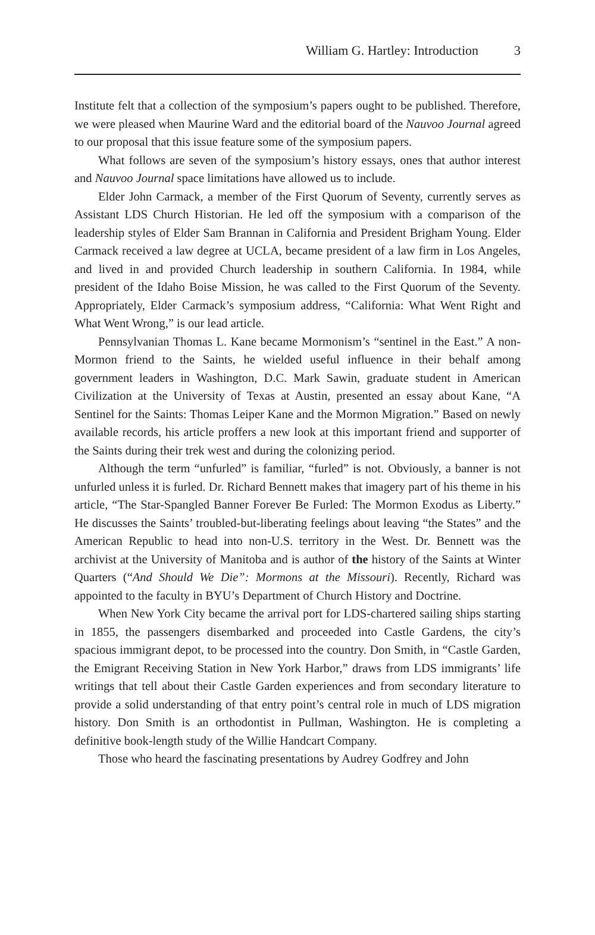William G. Hartley: Introduction 3
Institute felt that a collection of the symposium’s papers ought to be published. Therefore, we were pleased when Maurine Ward and the editorial board of the Nauvoo Journal agreed to our proposal that this issue feature some of the symposium papers.
What follows are seven of the symposium’s history essays, ones that author interest and Nauvoo Journal space limitations have allowed us to include.
Elder John Carmack, a member of the First Quorum of Seventy, currently serves as Assistant LDS Church Historian. He led off the symposium with a comparison of the leadership styles of Elder Sam Brannan in California and President Brigham Young. Elder Carmack received a law degree at UCLA, became president of a law firm in Los Angeles, and lived in and provided Church leadership in southern California. In 1984, while president of the Idaho Boise Mission, he was called to the First Quorum of the Seventy. Appropriately, Elder Carmack’s symposium address, “California: What Went Right and What Went Wrong,” is our lead article.
Pennsylvanian Thomas L. Kane became Mormonism’s “sentinel in the East.” A non-Mormon friend to the Saints, he wielded useful influence in their behalf among government leaders in Washington, D.C. Mark Sawin, graduate student in American Civilization at the University of Texas at Austin, presented an essay about Kane, “A Sentinel for the Saints: Thomas Leiper Kane and the Mormon Migration.” Based on newly available records, his article proffers a new look at this important friend and supporter of the Saints during their trek west and during the colonizing period.
Although the term “unfurled” is familiar, “furled” is not. Obviously, a banner is not unfurled unless it is furled. Dr. Richard Bennett makes that imagery part of his theme in his article, “The Star-Spangled Banner Forever Be Furled: The Mormon Exodus as Liberty.” He discusses the Saints’ troubled-but-liberating feelings about leaving “the States” and the American Republic to head into non-U.S. territory in the West. Dr. Bennett was the archivist at the University of Manitoba and is author of the history of the Saints at Winter Quarters (“And Should We Die”: Mormons at the Missouri). Recently, Richard was appointed to the faculty in BYU’s Department of Church History and Doctrine.
When New York City became the arrival port for LDS-chartered sailing ships starting in 1855, the passengers disembarked and proceeded into Castle Gardens, the city’s spacious immigrant depot, to be processed into the country. Don Smith, in “Castle Garden, the Emigrant Receiving Station in New York Harbor,” draws from LDS immigrants’ life writings that tell about their Castle Garden experiences and from secondary literature to provide a solid understanding of that entry point’s central role in much of LDS migration history. Don Smith is an orthodontist in Pullman, Washington. He is completing a definitive book-length study of the Willie Handcart Company.
Those who heard the fascinating presentations by Audrey Godfrey and John